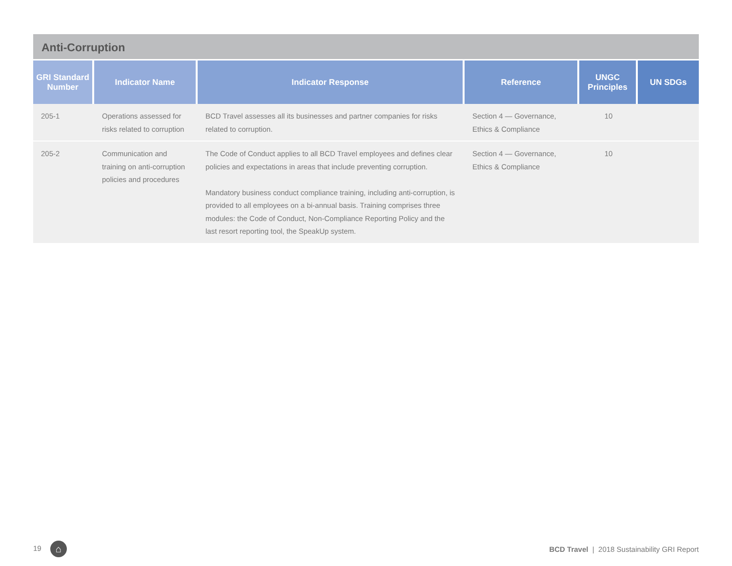Anti-Corruption
| GRI Standard Number | Indicator Name | Indicator Response | Reference | UNGC Principles | UN SDGs |
| --- | --- | --- | --- | --- | --- |
| 205-1 | Operations assessed for risks related to corruption | BCD Travel assesses all its businesses and partner companies for risks related to corruption. | Section 4 — Governance, Ethics & Compliance | 10 | |
| 205-2 | Communication and training on anti-corruption policies and procedures | The Code of Conduct applies to all BCD Travel employees and defines clear policies and expectations in areas that include preventing corruption. Mandatory business conduct compliance training, including anti-corruption, is provided to all employees on a bi-annual basis. Training comprises three modules: the Code of Conduct, Non-Compliance Reporting Policy and the last resort reporting tool, the SpeakUp system. | Section 4 — Governance, Ethics & Compliance | 10 | |
19 ⌂
BCD Travel | 2018 Sustainability GRI Report